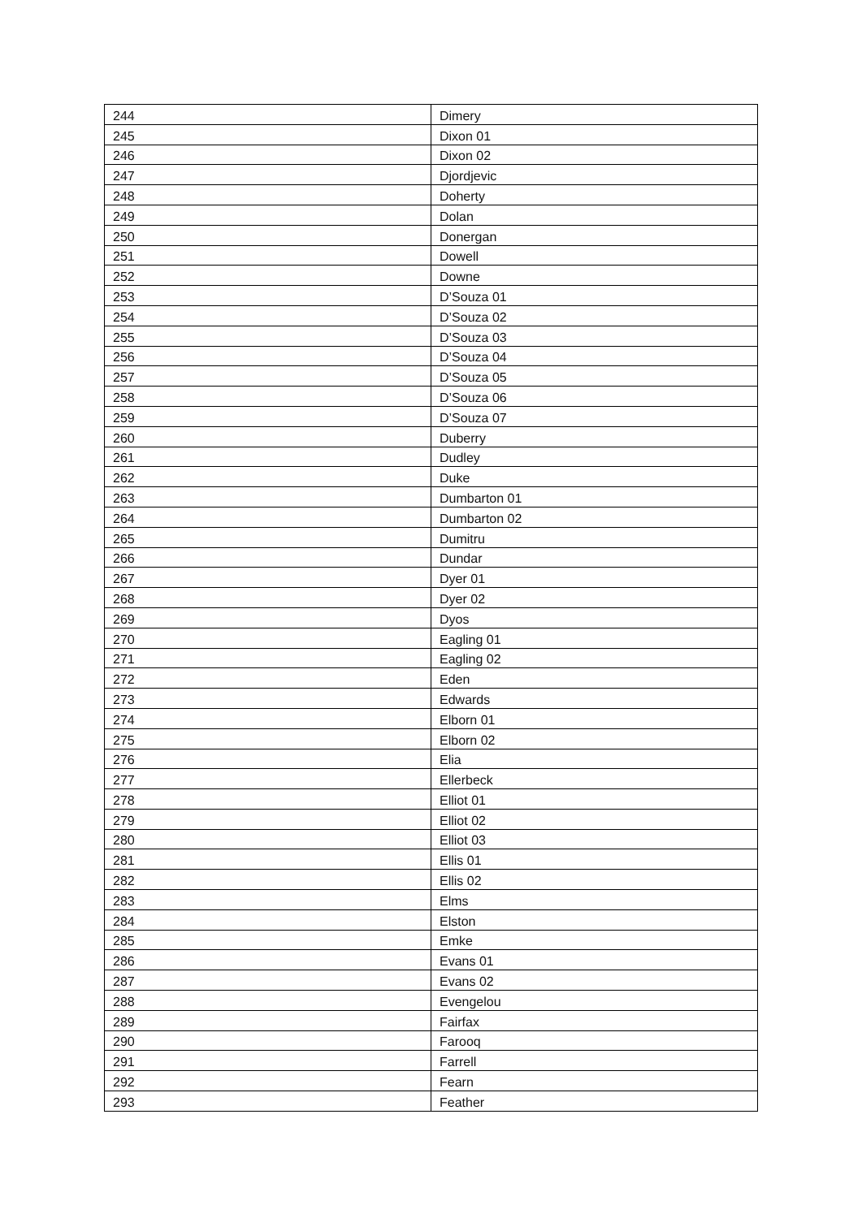| 244 | Dimery |
| 245 | Dixon 01 |
| 246 | Dixon 02 |
| 247 | Djordjevic |
| 248 | Doherty |
| 249 | Dolan |
| 250 | Donergan |
| 251 | Dowell |
| 252 | Downe |
| 253 | D’Souza 01 |
| 254 | D’Souza 02 |
| 255 | D’Souza 03 |
| 256 | D’Souza 04 |
| 257 | D’Souza 05 |
| 258 | D’Souza 06 |
| 259 | D’Souza 07 |
| 260 | Duberry |
| 261 | Dudley |
| 262 | Duke |
| 263 | Dumbarton 01 |
| 264 | Dumbarton 02 |
| 265 | Dumitru |
| 266 | Dundar |
| 267 | Dyer 01 |
| 268 | Dyer 02 |
| 269 | Dyos |
| 270 | Eagling 01 |
| 271 | Eagling 02 |
| 272 | Eden |
| 273 | Edwards |
| 274 | Elborn 01 |
| 275 | Elborn 02 |
| 276 | Elia |
| 277 | Ellerbeck |
| 278 | Elliot 01 |
| 279 | Elliot 02 |
| 280 | Elliot 03 |
| 281 | Ellis 01 |
| 282 | Ellis 02 |
| 283 | Elms |
| 284 | Elston |
| 285 | Emke |
| 286 | Evans 01 |
| 287 | Evans 02 |
| 288 | Evengelou |
| 289 | Fairfax |
| 290 | Farooq |
| 291 | Farrell |
| 292 | Fearn |
| 293 | Feather |